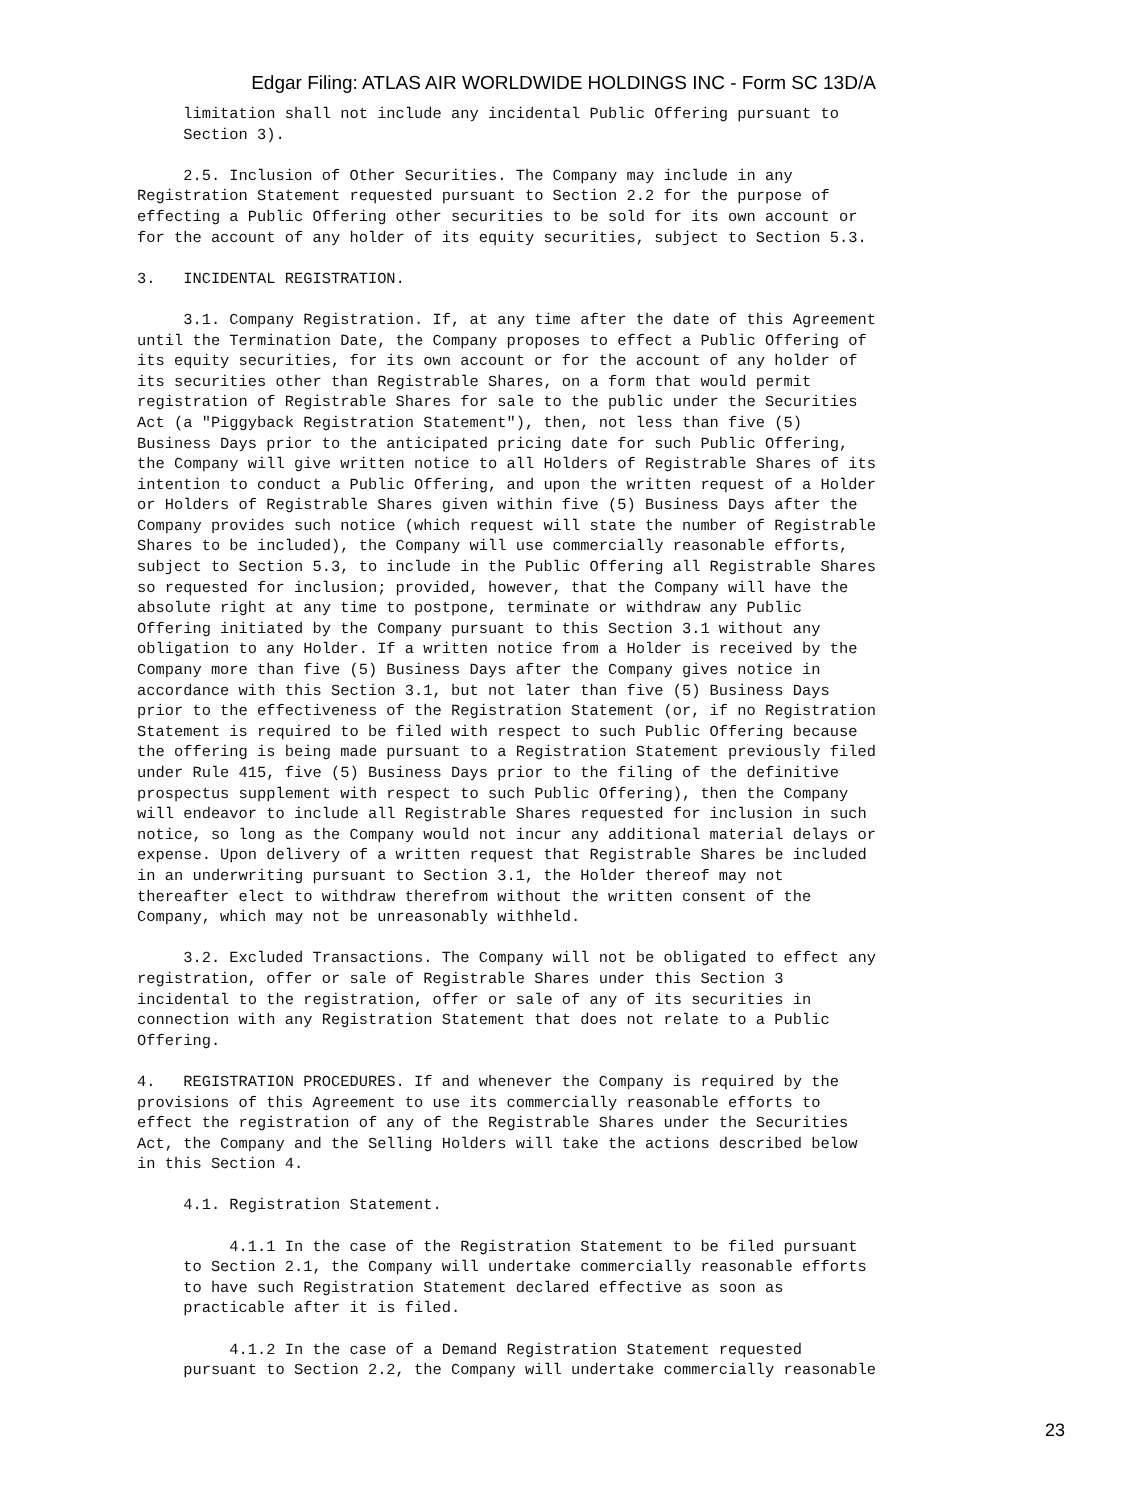Edgar Filing: ATLAS AIR WORLDWIDE HOLDINGS INC - Form SC 13D/A
     limitation shall not include any incidental Public Offering pursuant to
     Section 3).

     2.5. Inclusion of Other Securities. The Company may include in any
Registration Statement requested pursuant to Section 2.2 for the purpose of
effecting a Public Offering other securities to be sold for its own account or
for the account of any holder of its equity securities, subject to Section 5.3.

3.   INCIDENTAL REGISTRATION.

     3.1. Company Registration. If, at any time after the date of this Agreement
until the Termination Date, the Company proposes to effect a Public Offering of
its equity securities, for its own account or for the account of any holder of
its securities other than Registrable Shares, on a form that would permit
registration of Registrable Shares for sale to the public under the Securities
Act (a "Piggyback Registration Statement"), then, not less than five (5)
Business Days prior to the anticipated pricing date for such Public Offering,
the Company will give written notice to all Holders of Registrable Shares of its
intention to conduct a Public Offering, and upon the written request of a Holder
or Holders of Registrable Shares given within five (5) Business Days after the
Company provides such notice (which request will state the number of Registrable
Shares to be included), the Company will use commercially reasonable efforts,
subject to Section 5.3, to include in the Public Offering all Registrable Shares
so requested for inclusion; provided, however, that the Company will have the
absolute right at any time to postpone, terminate or withdraw any Public
Offering initiated by the Company pursuant to this Section 3.1 without any
obligation to any Holder. If a written notice from a Holder is received by the
Company more than five (5) Business Days after the Company gives notice in
accordance with this Section 3.1, but not later than five (5) Business Days
prior to the effectiveness of the Registration Statement (or, if no Registration
Statement is required to be filed with respect to such Public Offering because
the offering is being made pursuant to a Registration Statement previously filed
under Rule 415, five (5) Business Days prior to the filing of the definitive
prospectus supplement with respect to such Public Offering), then the Company
will endeavor to include all Registrable Shares requested for inclusion in such
notice, so long as the Company would not incur any additional material delays or
expense. Upon delivery of a written request that Registrable Shares be included
in an underwriting pursuant to Section 3.1, the Holder thereof may not
thereafter elect to withdraw therefrom without the written consent of the
Company, which may not be unreasonably withheld.

     3.2. Excluded Transactions. The Company will not be obligated to effect any
registration, offer or sale of Registrable Shares under this Section 3
incidental to the registration, offer or sale of any of its securities in
connection with any Registration Statement that does not relate to a Public
Offering.

4.   REGISTRATION PROCEDURES. If and whenever the Company is required by the
provisions of this Agreement to use its commercially reasonable efforts to
effect the registration of any of the Registrable Shares under the Securities
Act, the Company and the Selling Holders will take the actions described below
in this Section 4.

     4.1. Registration Statement.

          4.1.1 In the case of the Registration Statement to be filed pursuant
     to Section 2.1, the Company will undertake commercially reasonable efforts
     to have such Registration Statement declared effective as soon as
     practicable after it is filed.

          4.1.2 In the case of a Demand Registration Statement requested
     pursuant to Section 2.2, the Company will undertake commercially reasonable
23